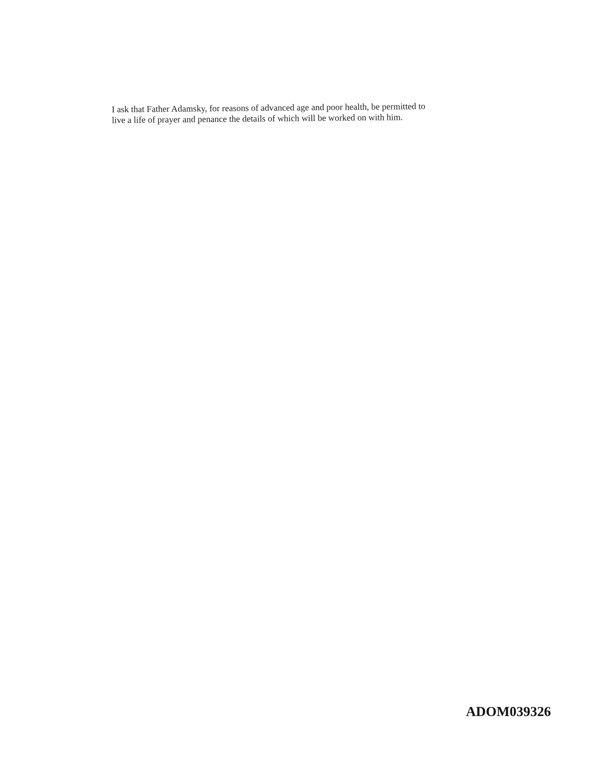I ask that Father Adamsky, for reasons of advanced age and poor health, be permitted to
live a life of prayer and penance the details of which will be worked on with him.
ADOM039326